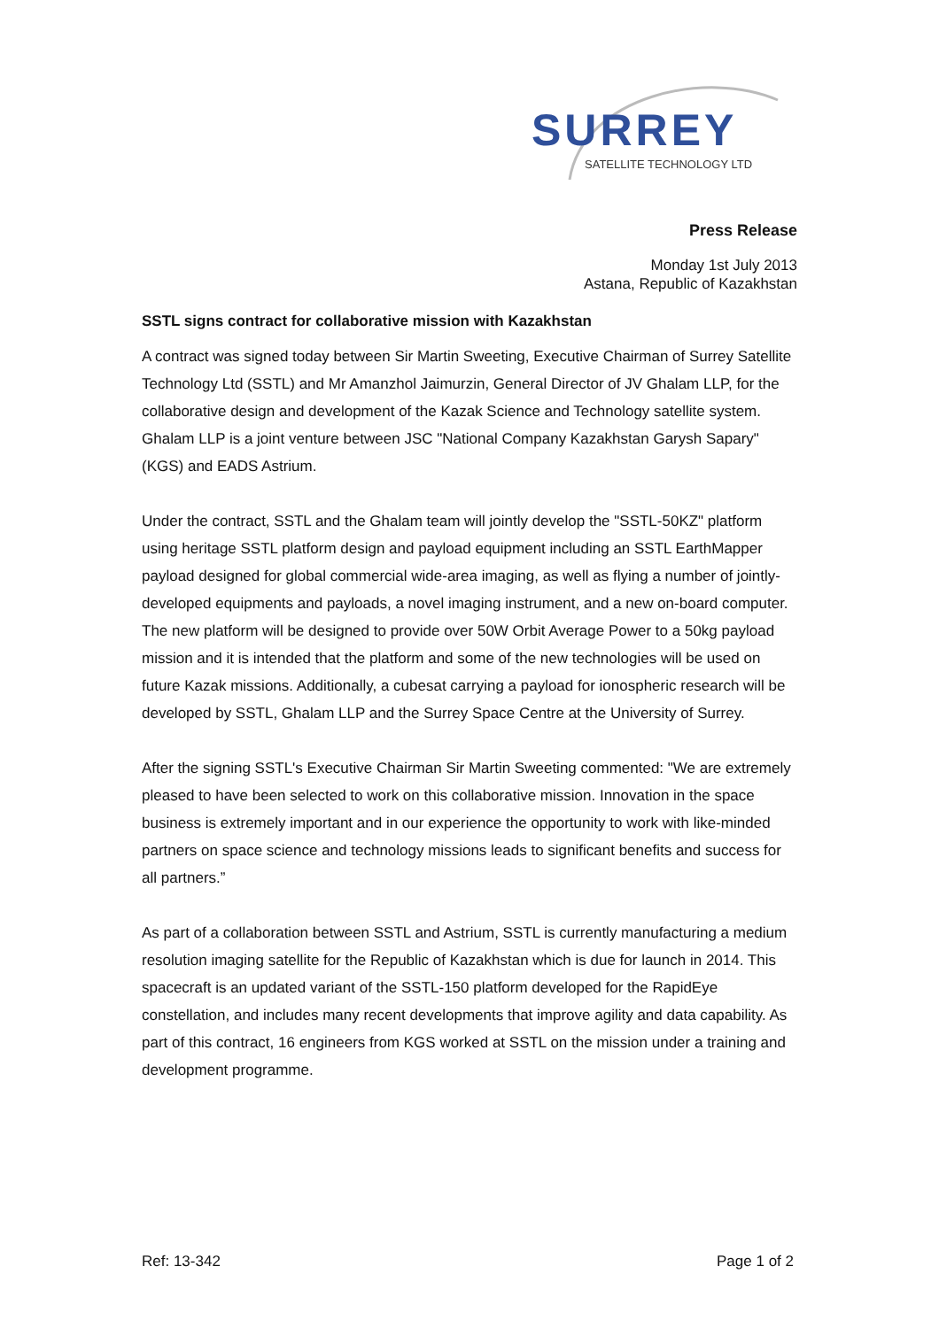SURREY
SATELLITE TECHNOLOGY LTD
Press Release
Monday 1st July 2013
Astana, Republic of Kazakhstan
SSTL signs contract for collaborative mission with Kazakhstan
A contract was signed today between Sir Martin Sweeting, Executive Chairman of Surrey Satellite Technology Ltd (SSTL) and Mr Amanzhol Jaimurzin, General Director of JV Ghalam LLP, for the collaborative design and development of the Kazak Science and Technology satellite system. Ghalam LLP is a joint venture between JSC "National Company Kazakhstan Garysh Sapary" (KGS) and EADS Astrium.
Under the contract, SSTL and the Ghalam team will jointly develop the "SSTL-50KZ" platform using heritage SSTL platform design and payload equipment including an SSTL EarthMapper payload designed for global commercial wide-area imaging, as well as flying a number of jointly-developed equipments and payloads, a novel imaging instrument, and a new on-board computer. The new platform will be designed to provide over 50W Orbit Average Power to a 50kg payload mission and it is intended that the platform and some of the new technologies will be used on future Kazak missions. Additionally, a cubesat carrying a payload for ionospheric research will be developed by SSTL, Ghalam LLP and the Surrey Space Centre at the University of Surrey.
After the signing SSTL's Executive Chairman Sir Martin Sweeting commented: "We are extremely pleased to have been selected to work on this collaborative mission. Innovation in the space business is extremely important and in our experience the opportunity to work with like-minded partners on space science and technology missions leads to significant benefits and success for all partners.”
As part of a collaboration between SSTL and Astrium, SSTL is currently manufacturing a medium resolution imaging satellite for the Republic of Kazakhstan which is due for launch in 2014. This spacecraft is an updated variant of the SSTL-150 platform developed for the RapidEye constellation, and includes many recent developments that improve agility and data capability. As part of this contract, 16 engineers from KGS worked at SSTL on the mission under a training and development programme.
Ref: 13-342 Page 1 of 2